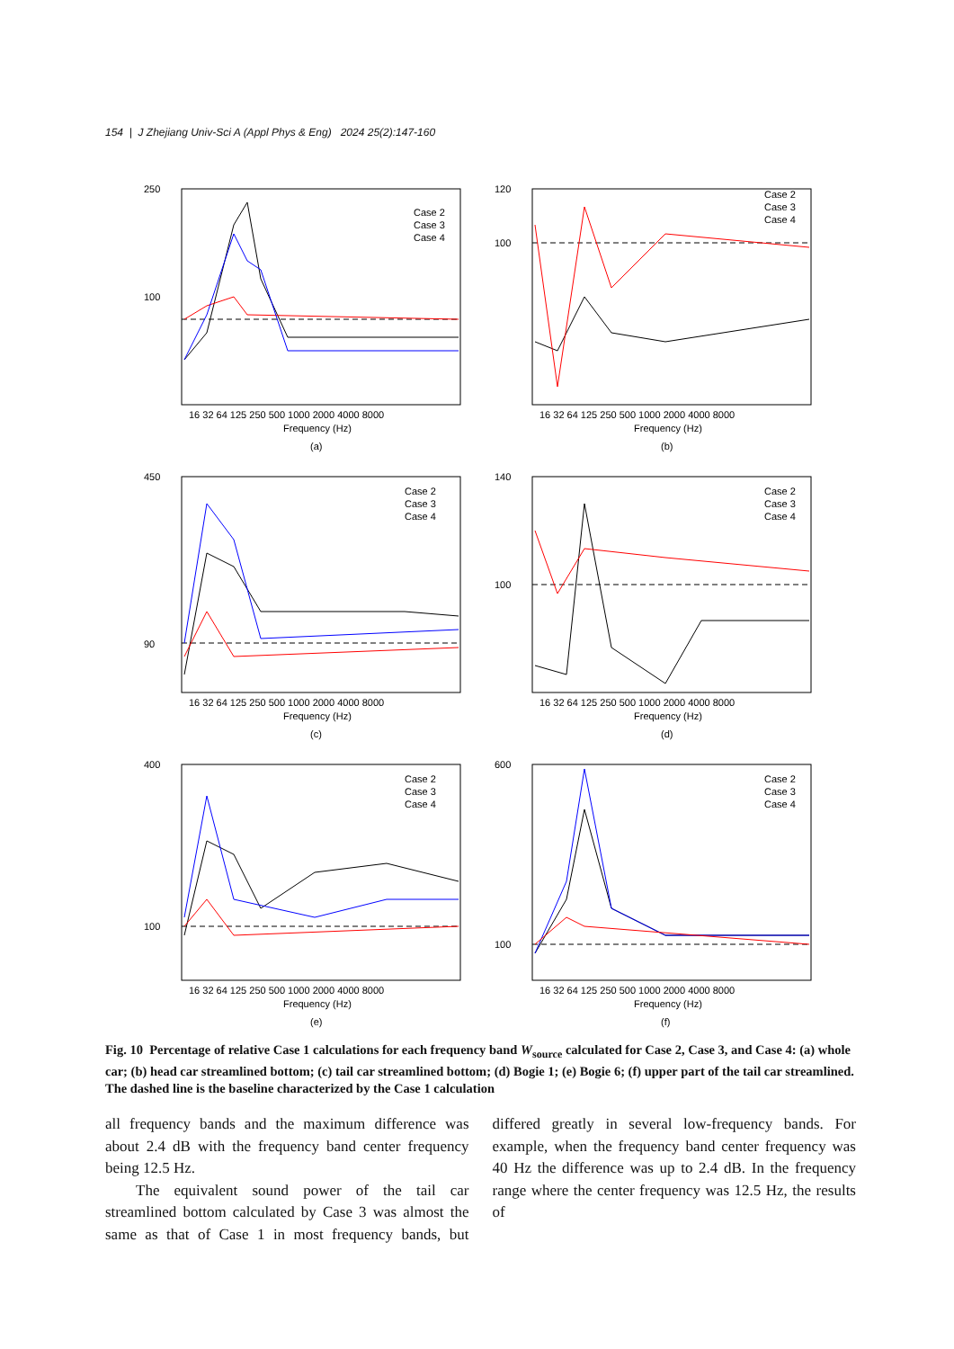154 | J Zhejiang Univ-Sci A (Appl Phys & Eng) 2024 25(2):147-160
250
100
Case 2
Case 3
Case 4
16 32 64 125 250 500 1000 2000 4000 8000
Frequency (Hz)
(a)
120
100
Case 2
Case 3
Case 4
16 32 64 125 250 500 1000 2000 4000 8000
Frequency (Hz)
(b)
450
90
Case 2
Case 3
Case 4
16 32 64 125 250 500 1000 2000 4000 8000
Frequency (Hz)
(c)
140
100
Case 2
Case 3
Case 4
16 32 64 125 250 500 1000 2000 4000 8000
Frequency (Hz)
(d)
400
100
Case 2
Case 3
Case 4
16 32 64 125 250 500 1000 2000 4000 8000
Frequency (Hz)
(e)
600
100
Case 2
Case 3
Case 4
16 32 64 125 250 500 1000 2000 4000 8000
Frequency (Hz)
(f)
Fig. 10 Percentage of relative Case 1 calculations for each frequency band W<sub>source</sub> calculated for Case 2, Case 3, and Case 4: (a) whole car; (b) head car streamlined bottom; (c) tail car streamlined bottom; (d) Bogie 1; (e) Bogie 6; (f) upper part of the tail car streamlined. The dashed line is the baseline characterized by the Case 1 calculation
all frequency bands and the maximum difference was about 2.4 dB with the frequency band center frequency being 12.5 Hz.
The equivalent sound power of the tail car streamlined bottom calculated by Case 3 was almost the same as that of Case 1 in most frequency bands, but differed greatly in several low-frequency bands. For example, when the frequency band center frequency was 40 Hz the difference was up to 2.4 dB. In the frequency range where the center frequency was 12.5 Hz, the results of